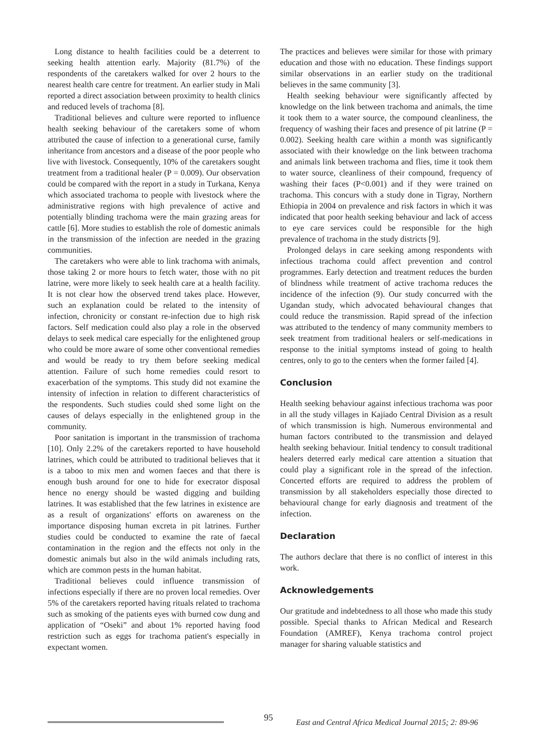Long distance to health facilities could be a deterrent to seeking health attention early. Majority (81.7%) of the respondents of the caretakers walked for over 2 hours to the nearest health care centre for treatment. An earlier study in Mali reported a direct association between proximity to health clinics and reduced levels of trachoma [8].
Traditional believes and culture were reported to influence health seeking behaviour of the caretakers some of whom attributed the cause of infection to a generational curse, family inheritance from ancestors and a disease of the poor people who live with livestock. Consequently, 10% of the caretakers sought treatment from a traditional healer (P = 0.009). Our observation could be compared with the report in a study in Turkana, Kenya which associated trachoma to people with livestock where the administrative regions with high prevalence of active and potentially blinding trachoma were the main grazing areas for cattle [6]. More studies to establish the role of domestic animals in the transmission of the infection are needed in the grazing communities.
The caretakers who were able to link trachoma with animals, those taking 2 or more hours to fetch water, those with no pit latrine, were more likely to seek health care at a health facility. It is not clear how the observed trend takes place. However, such an explanation could be related to the intensity of infection, chronicity or constant re-infection due to high risk factors. Self medication could also play a role in the observed delays to seek medical care especially for the enlightened group who could be more aware of some other conventional remedies and would be ready to try them before seeking medical attention. Failure of such home remedies could resort to exacerbation of the symptoms. This study did not examine the intensity of infection in relation to different characteristics of the respondents. Such studies could shed some light on the causes of delays especially in the enlightened group in the community.
Poor sanitation is important in the transmission of trachoma [10]. Only 2.2% of the caretakers reported to have household latrines, which could be attributed to traditional believes that it is a taboo to mix men and women faeces and that there is enough bush around for one to hide for execrator disposal hence no energy should be wasted digging and building latrines. It was established that the few latrines in existence are as a result of organizations' efforts on awareness on the importance disposing human excreta in pit latrines. Further studies could be conducted to examine the rate of faecal contamination in the region and the effects not only in the domestic animals but also in the wild animals including rats, which are common pests in the human habitat.
Traditional believes could influence transmission of infections especially if there are no proven local remedies. Over 5% of the caretakers reported having rituals related to trachoma such as smoking of the patients eyes with burned cow dung and application of “Oseki” and about 1% reported having food restriction such as eggs for trachoma patient's especially in expectant women.
The practices and believes were similar for those with primary education and those with no education. These findings support similar observations in an earlier study on the traditional believes in the same community [3].
Health seeking behaviour were significantly affected by knowledge on the link between trachoma and animals, the time it took them to a water source, the compound cleanliness, the frequency of washing their faces and presence of pit latrine (P = 0.002). Seeking health care within a month was significantly associated with their knowledge on the link between trachoma and animals link between trachoma and flies, time it took them to water source, cleanliness of their compound, frequency of washing their faces (P<0.001) and if they were trained on trachoma. This concurs with a study done in Tigray, Northern Ethiopia in 2004 on prevalence and risk factors in which it was indicated that poor health seeking behaviour and lack of access to eye care services could be responsible for the high prevalence of trachoma in the study districts [9].
Prolonged delays in care seeking among respondents with infectious trachoma could affect prevention and control programmes. Early detection and treatment reduces the burden of blindness while treatment of active trachoma reduces the incidence of the infection (9). Our study concurred with the Ugandan study, which advocated behavioural changes that could reduce the transmission. Rapid spread of the infection was attributed to the tendency of many community members to seek treatment from traditional healers or self-medications in response to the initial symptoms instead of going to health centres, only to go to the centers when the former failed [4].
Conclusion
Health seeking behaviour against infectious trachoma was poor in all the study villages in Kajiado Central Division as a result of which transmission is high. Numerous environmental and human factors contributed to the transmission and delayed health seeking behaviour. Initial tendency to consult traditional healers deterred early medical care attention a situation that could play a significant role in the spread of the infection. Concerted efforts are required to address the problem of transmission by all stakeholders especially those directed to behavioural change for early diagnosis and treatment of the infection.
Declaration
The authors declare that there is no conflict of interest in this work.
Acknowledgements
Our gratitude and indebtedness to all those who made this study possible. Special thanks to African Medical and Research Foundation (AMREF), Kenya trachoma control project manager for sharing valuable statistics and
95
East and Central Africa Medical Journal 2015; 2: 89-96